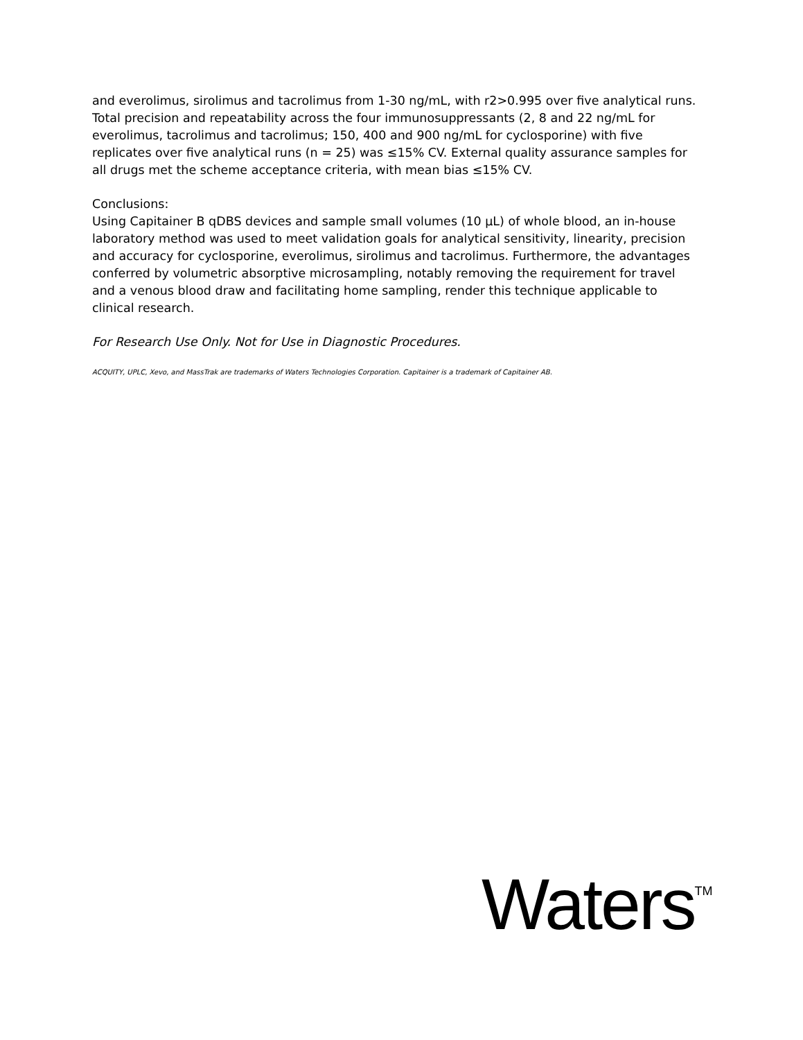and everolimus, sirolimus and tacrolimus from 1-30 ng/mL, with r2>0.995 over five analytical runs. Total precision and repeatability across the four immunosuppressants (2, 8 and 22 ng/mL for everolimus, tacrolimus and tacrolimus; 150, 400 and 900 ng/mL for cyclosporine) with five replicates over five analytical runs (n = 25) was ≤15% CV. External quality assurance samples for all drugs met the scheme acceptance criteria, with mean bias ≤15% CV.
Conclusions:
Using Capitainer B qDBS devices and sample small volumes (10 µL) of whole blood, an in-house laboratory method was used to meet validation goals for analytical sensitivity, linearity, precision and accuracy for cyclosporine, everolimus, sirolimus and tacrolimus. Furthermore, the advantages conferred by volumetric absorptive microsampling, notably removing the requirement for travel and a venous blood draw and facilitating home sampling, render this technique applicable to clinical research.
For Research Use Only. Not for Use in Diagnostic Procedures.
ACQUITY, UPLC, Xevo, and MassTrak are trademarks of Waters Technologies Corporation. Capitainer is a trademark of Capitainer AB.
Waters<sup>TM</sup>